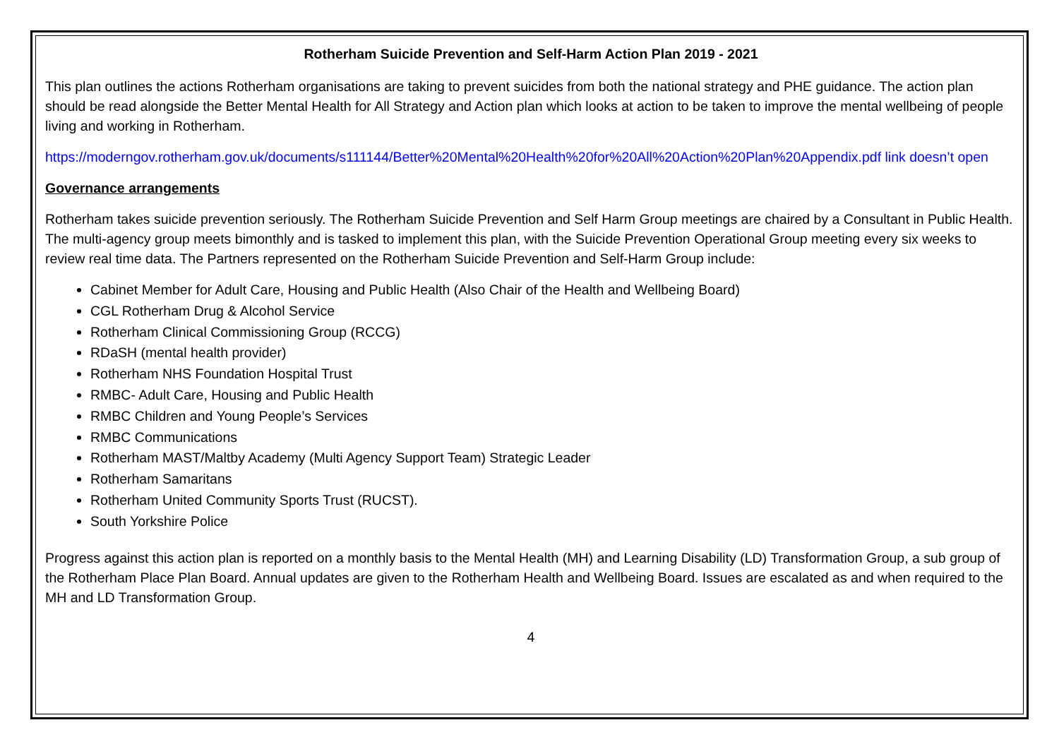Rotherham Suicide Prevention and Self-Harm Action Plan 2019 - 2021
This plan outlines the actions Rotherham organisations are taking to prevent suicides from both the national strategy and PHE guidance. The action plan should be read alongside the Better Mental Health for All Strategy and Action plan which looks at action to be taken to improve the mental wellbeing of people living and working in Rotherham.
https://moderngov.rotherham.gov.uk/documents/s111144/Better%20Mental%20Health%20for%20All%20Action%20Plan%20Appendix.pdf link doesn’t open
Governance arrangements
Rotherham takes suicide prevention seriously. The Rotherham Suicide Prevention and Self Harm Group meetings are chaired by a Consultant in Public Health. The multi-agency group meets bimonthly and is tasked to implement this plan, with the Suicide Prevention Operational Group meeting every six weeks to review real time data. The Partners represented on the Rotherham Suicide Prevention and Self-Harm Group include:
Cabinet Member for Adult Care, Housing and Public Health (Also Chair of the Health and Wellbeing Board)
CGL Rotherham Drug & Alcohol Service
Rotherham Clinical Commissioning Group (RCCG)
RDaSH (mental health provider)
Rotherham NHS Foundation Hospital Trust
RMBC- Adult Care, Housing and Public Health
RMBC Children and Young People’s Services
RMBC Communications
Rotherham MAST/Maltby Academy (Multi Agency Support Team) Strategic Leader
Rotherham Samaritans
Rotherham United Community Sports Trust (RUCST).
South Yorkshire Police
Progress against this action plan is reported on a monthly basis to the Mental Health (MH) and Learning Disability (LD) Transformation Group, a sub group of the Rotherham Place Plan Board. Annual updates are given to the Rotherham Health and Wellbeing Board. Issues are escalated as and when required to the MH and LD Transformation Group.
4